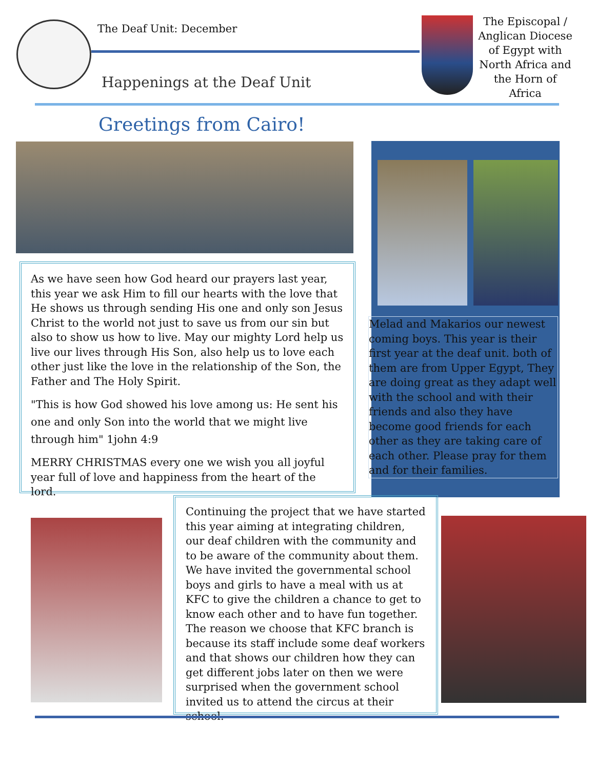The Deaf Unit: December
Happenings at the Deaf Unit
The Episcopal / Anglican Diocese of Egypt with North Africa and the Horn of Africa
Greetings from Cairo!
As we have seen how God heard our prayers last year, this year we ask Him to fill our hearts with the love that He shows us through sending His one and only son Jesus Christ to the world not just to save us from our sin but also to show us how to live. May our mighty Lord help us live our lives through His Son, also help us to love each other just like the love in the relationship of the Son, the Father and The Holy Spirit.
"This is how God showed his love among us: He sent his one and only Son into the world that we might live through him" 1john 4:9
MERRY CHRISTMAS every one we wish you all joyful year full of love and happiness from the heart of the lord.
Melad and Makarios our newest coming boys. This year is their first year at the deaf unit. both of them are from Upper Egypt, They are doing great as they adapt well with the school and with their friends and also they have become good friends for each other as they are taking care of each other. Please pray for them and for their families.
Continuing the project that we have started this year aiming at integrating children, our deaf children with the community and to be aware of the community about them. We have invited the governmental school boys and girls to have a meal with us at KFC to give the children a chance to get to know each other and to have fun together. The reason we choose that KFC branch is because its staff include some deaf workers and that shows our children how they can get different jobs later on then we were surprised when the government school invited us to attend the circus at their school.